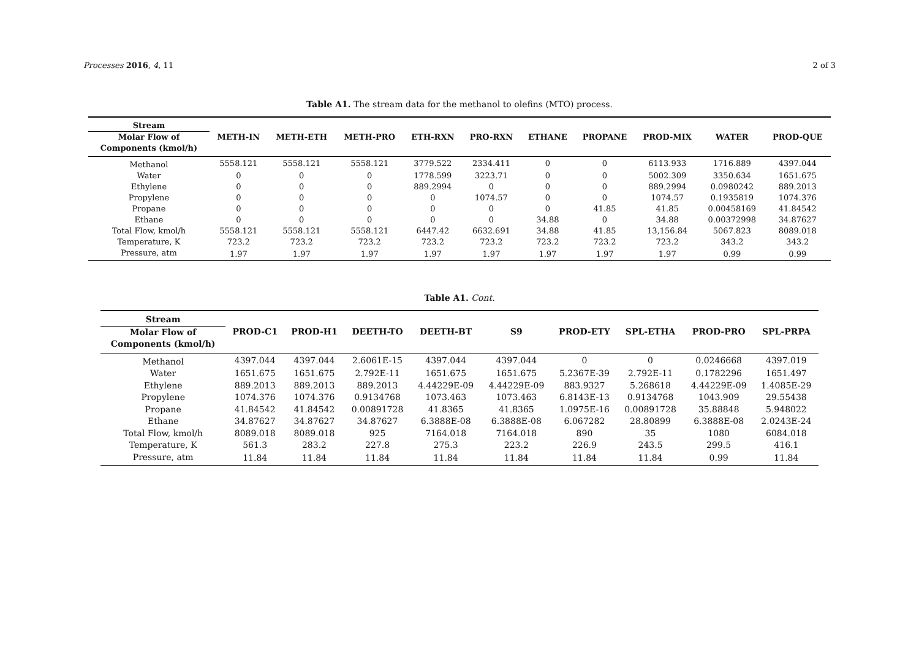Processes 2016, 4, 11 2 of 3
Table A1. The stream data for the methanol to olefins (MTO) process.
| Stream | METH-IN | METH-ETH | METH-PRO | ETH-RXN | PRO-RXN | ETHANE | PROPANE | PROD-MIX | WATER | PROD-QUE |
| --- | --- | --- | --- | --- | --- | --- | --- | --- | --- | --- |
| Molar Flow of Components (kmol/h) | | | | | | | | | | |
| Methanol | 5558.121 | 5558.121 | 5558.121 | 3779.522 | 2334.411 | 0 | 0 | 6113.933 | 1716.889 | 4397.044 |
| Water | 0 | 0 | 0 | 1778.599 | 3223.71 | 0 | 0 | 5002.309 | 3350.634 | 1651.675 |
| Ethylene | 0 | 0 | 0 | 889.2994 | 0 | 0 | 0 | 889.2994 | 0.0980242 | 889.2013 |
| Propylene | 0 | 0 | 0 | 0 | 1074.57 | 0 | 0 | 1074.57 | 0.1935819 | 1074.376 |
| Propane | 0 | 0 | 0 | 0 | 0 | 0 | 41.85 | 41.85 | 0.00458169 | 41.84542 |
| Ethane | 0 | 0 | 0 | 0 | 0 | 34.88 | 0 | 34.88 | 0.00372998 | 34.87627 |
| Total Flow, kmol/h | 5558.121 | 5558.121 | 5558.121 | 6447.42 | 6632.691 | 34.88 | 41.85 | 13,156.84 | 5067.823 | 8089.018 |
| Temperature, K | 723.2 | 723.2 | 723.2 | 723.2 | 723.2 | 723.2 | 723.2 | 723.2 | 343.2 | 343.2 |
| Pressure, atm | 1.97 | 1.97 | 1.97 | 1.97 | 1.97 | 1.97 | 1.97 | 1.97 | 0.99 | 0.99 |
Table A1. Cont.
| Stream | PROD-C1 | PROD-H1 | DEETH-TO | DEETH-BT | S9 | PROD-ETY | SPL-ETHA | PROD-PRO | SPL-PRPA |
| --- | --- | --- | --- | --- | --- | --- | --- | --- | --- |
| Molar Flow of Components (kmol/h) | | | | | | | | | |
| Methanol | 4397.044 | 4397.044 | 2.6061E-15 | 4397.044 | 4397.044 | 0 | 0 | 0.0246668 | 4397.019 |
| Water | 1651.675 | 1651.675 | 2.792E-11 | 1651.675 | 1651.675 | 5.2367E-39 | 2.792E-11 | 0.1782296 | 1651.497 |
| Ethylene | 889.2013 | 889.2013 | 889.2013 | 4.44229E-09 | 4.44229E-09 | 883.9327 | 5.268618 | 4.44229E-09 | 1.4085E-29 |
| Propylene | 1074.376 | 1074.376 | 0.9134768 | 1073.463 | 1073.463 | 6.8143E-13 | 0.9134768 | 1043.909 | 29.55438 |
| Propane | 41.84542 | 41.84542 | 0.00891728 | 41.8365 | 41.8365 | 1.0975E-16 | 0.00891728 | 35.88848 | 5.948022 |
| Ethane | 34.87627 | 34.87627 | 34.87627 | 6.3888E-08 | 6.3888E-08 | 6.067282 | 28.80899 | 6.3888E-08 | 2.0243E-24 |
| Total Flow, kmol/h | 8089.018 | 8089.018 | 925 | 7164.018 | 7164.018 | 890 | 35 | 1080 | 6084.018 |
| Temperature, K | 561.3 | 283.2 | 227.8 | 275.3 | 223.2 | 226.9 | 243.5 | 299.5 | 416.1 |
| Pressure, atm | 11.84 | 11.84 | 11.84 | 11.84 | 11.84 | 11.84 | 11.84 | 0.99 | 11.84 |